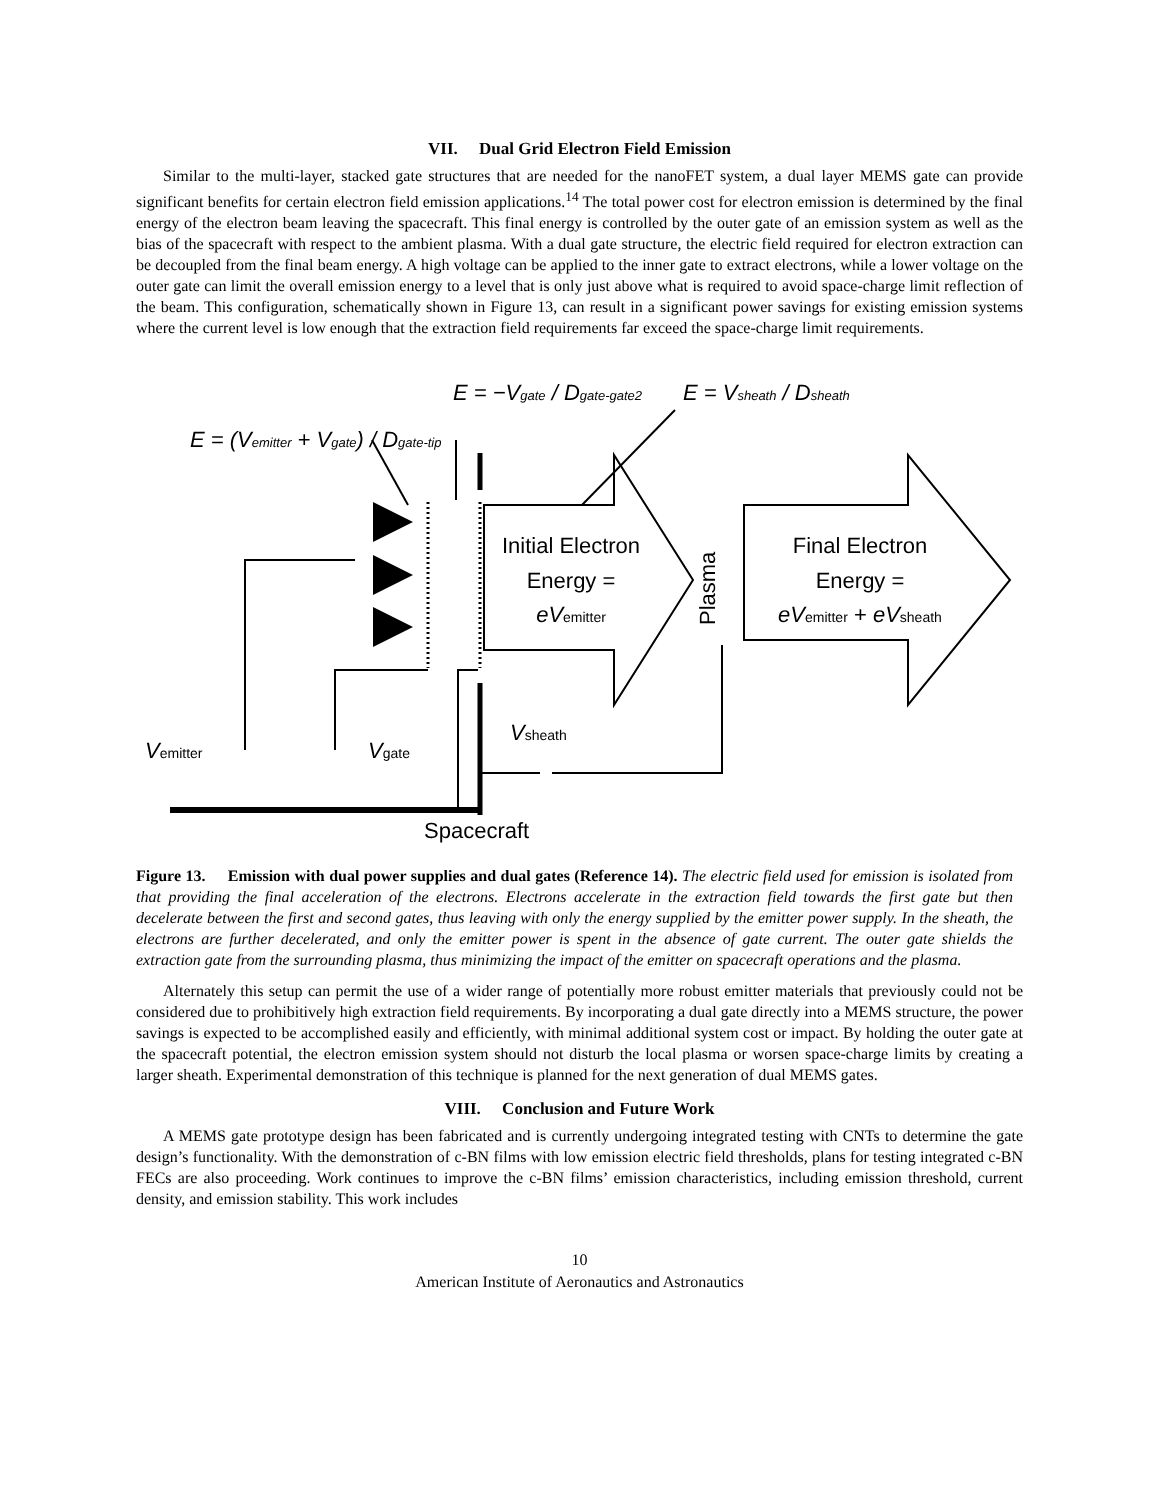VII. Dual Grid Electron Field Emission
Similar to the multi-layer, stacked gate structures that are needed for the nanoFET system, a dual layer MEMS gate can provide significant benefits for certain electron field emission applications.<sup>14</sup> The total power cost for electron emission is determined by the final energy of the electron beam leaving the spacecraft. This final energy is controlled by the outer gate of an emission system as well as the bias of the spacecraft with respect to the ambient plasma. With a dual gate structure, the electric field required for electron extraction can be decoupled from the final beam energy. A high voltage can be applied to the inner gate to extract electrons, while a lower voltage on the outer gate can limit the overall emission energy to a level that is only just above what is required to avoid space-charge limit reflection of the beam. This configuration, schematically shown in Figure 13, can result in a significant power savings for existing emission systems where the current level is low enough that the extraction field requirements far exceed the space-charge limit requirements.
E = (Vemitter + Vgate) / Dgate-tip
E = −Vgate / Dgate-gate2
E = Vsheath / Dsheath
Initial Electron
Energy =
eVemitter
Final Electron
Energy =
eVemitter + eVsheath
Plasma
Vsheath
Vemitter
Vgate
Spacecraft
Figure 13. Emission with dual power supplies and dual gates (Reference 14). The electric field used for emission is isolated from that providing the final acceleration of the electrons. Electrons accelerate in the extraction field towards the first gate but then decelerate between the first and second gates, thus leaving with only the energy supplied by the emitter power supply. In the sheath, the electrons are further decelerated, and only the emitter power is spent in the absence of gate current. The outer gate shields the extraction gate from the surrounding plasma, thus minimizing the impact of the emitter on spacecraft operations and the plasma.
Alternately this setup can permit the use of a wider range of potentially more robust emitter materials that previously could not be considered due to prohibitively high extraction field requirements. By incorporating a dual gate directly into a MEMS structure, the power savings is expected to be accomplished easily and efficiently, with minimal additional system cost or impact. By holding the outer gate at the spacecraft potential, the electron emission system should not disturb the local plasma or worsen space-charge limits by creating a larger sheath. Experimental demonstration of this technique is planned for the next generation of dual MEMS gates.
VIII. Conclusion and Future Work
A MEMS gate prototype design has been fabricated and is currently undergoing integrated testing with CNTs to determine the gate design’s functionality. With the demonstration of c-BN films with low emission electric field thresholds, plans for testing integrated c-BN FECs are also proceeding. Work continues to improve the c-BN films’ emission characteristics, including emission threshold, current density, and emission stability. This work includes
10
American Institute of Aeronautics and Astronautics